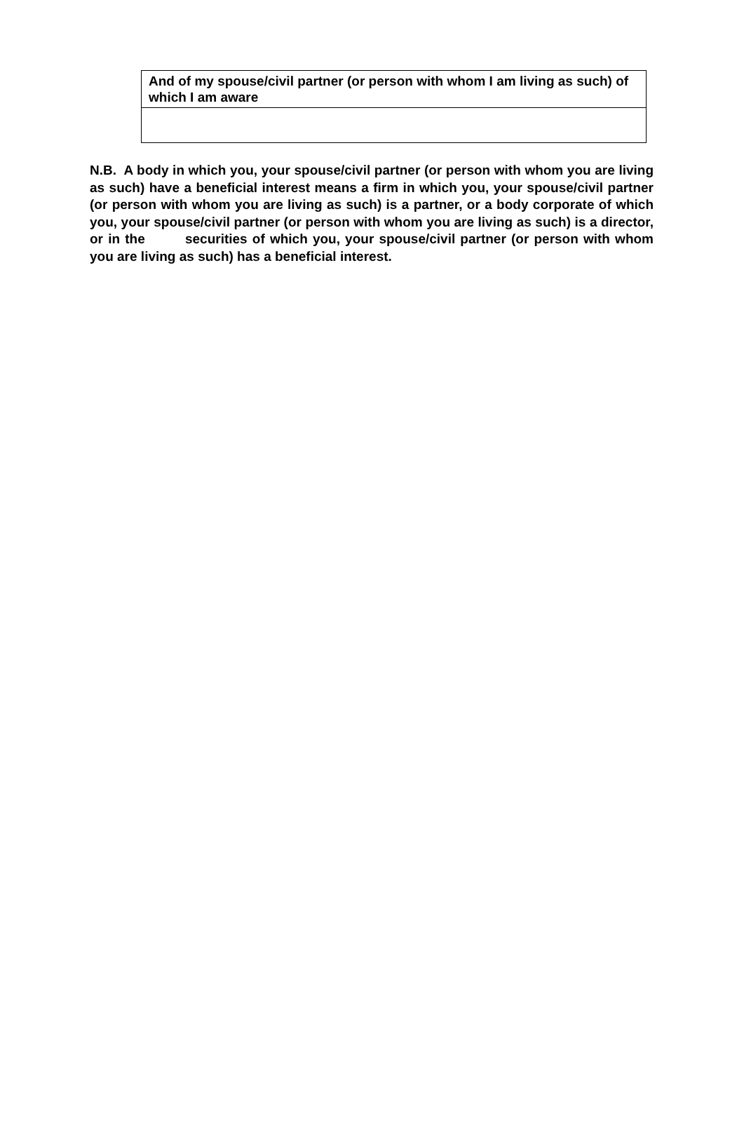| And of my spouse/civil partner (or person with whom I am living as such) of which I am aware |
N.B. A body in which you, your spouse/civil partner (or person with whom you are living as such) have a beneficial interest means a firm in which you, your spouse/civil partner (or person with whom you are living as such) is a partner, or a body corporate of which you, your spouse/civil partner (or person with whom you are living as such) is a director, or in the securities of which you, your spouse/civil partner (or person with whom you are living as such) has a beneficial interest.